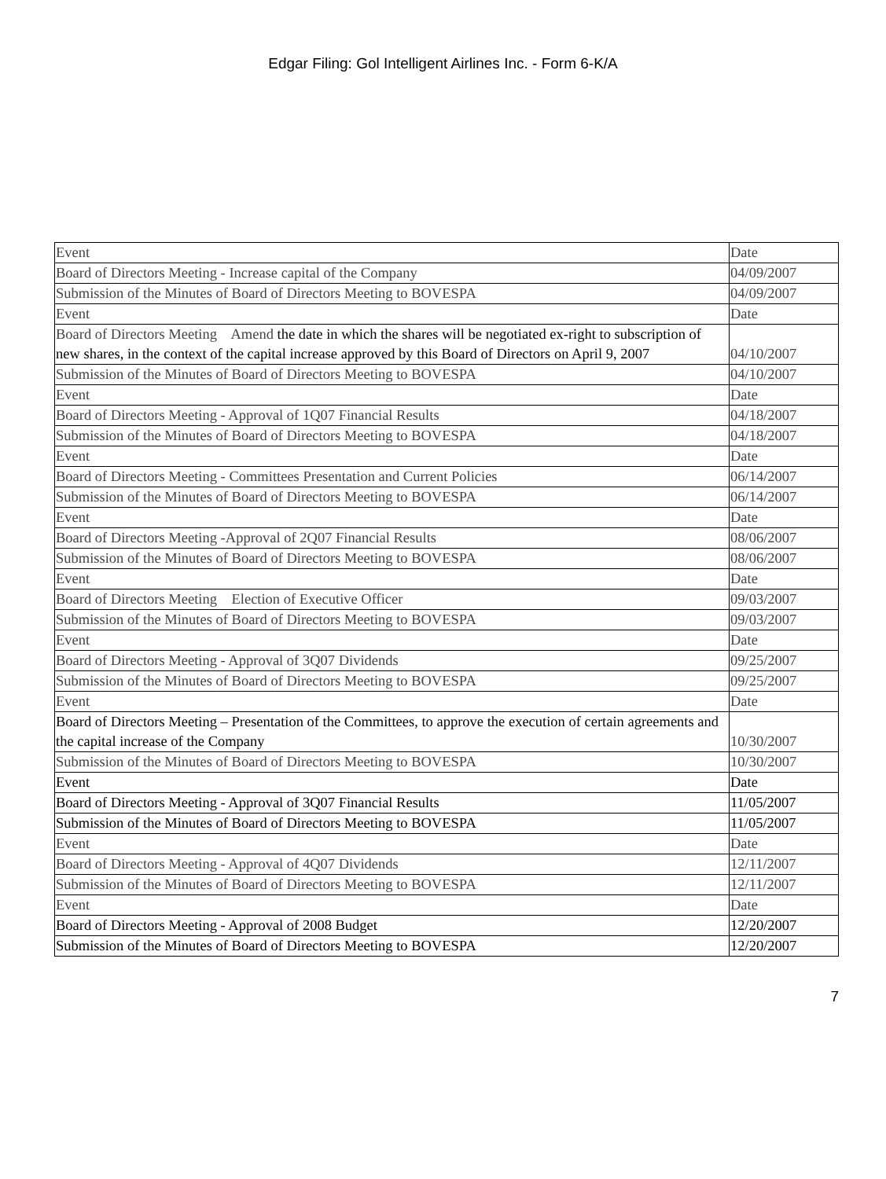Edgar Filing: Gol Intelligent Airlines Inc. - Form 6-K/A
| Event | Date |
| Board of Directors Meeting - Increase capital of the Company | 04/09/2007 |
| Submission of the Minutes of Board of Directors Meeting to BOVESPA | 04/09/2007 |
| Event | Date |
| Board of Directors Meeting Amend the date in which the shares will be negotiated ex-right to subscription of new shares, in the context of the capital increase approved by this Board of Directors on April 9, 2007 | 04/10/2007 |
| Submission of the Minutes of Board of Directors Meeting to BOVESPA | 04/10/2007 |
| Event | Date |
| Board of Directors Meeting - Approval of 1Q07 Financial Results | 04/18/2007 |
| Submission of the Minutes of Board of Directors Meeting to BOVESPA | 04/18/2007 |
| Event | Date |
| Board of Directors Meeting - Committees Presentation and Current Policies | 06/14/2007 |
| Submission of the Minutes of Board of Directors Meeting to BOVESPA | 06/14/2007 |
| Event | Date |
| Board of Directors Meeting -Approval of 2Q07 Financial Results | 08/06/2007 |
| Submission of the Minutes of Board of Directors Meeting to BOVESPA | 08/06/2007 |
| Event | Date |
| Board of Directors Meeting Election of Executive Officer | 09/03/2007 |
| Submission of the Minutes of Board of Directors Meeting to BOVESPA | 09/03/2007 |
| Event | Date |
| Board of Directors Meeting - Approval of 3Q07 Dividends | 09/25/2007 |
| Submission of the Minutes of Board of Directors Meeting to BOVESPA | 09/25/2007 |
| Event | Date |
| Board of Directors Meeting – Presentation of the Committees, to approve the execution of certain agreements and the capital increase of the Company | 10/30/2007 |
| Submission of the Minutes of Board of Directors Meeting to BOVESPA | 10/30/2007 |
| Event | Date |
| Board of Directors Meeting - Approval of 3Q07 Financial Results | 11/05/2007 |
| Submission of the Minutes of Board of Directors Meeting to BOVESPA | 11/05/2007 |
| Event | Date |
| Board of Directors Meeting - Approval of 4Q07 Dividends | 12/11/2007 |
| Submission of the Minutes of Board of Directors Meeting to BOVESPA | 12/11/2007 |
| Event | Date |
| Board of Directors Meeting - Approval of 2008 Budget | 12/20/2007 |
| Submission of the Minutes of Board of Directors Meeting to BOVESPA | 12/20/2007 |
7